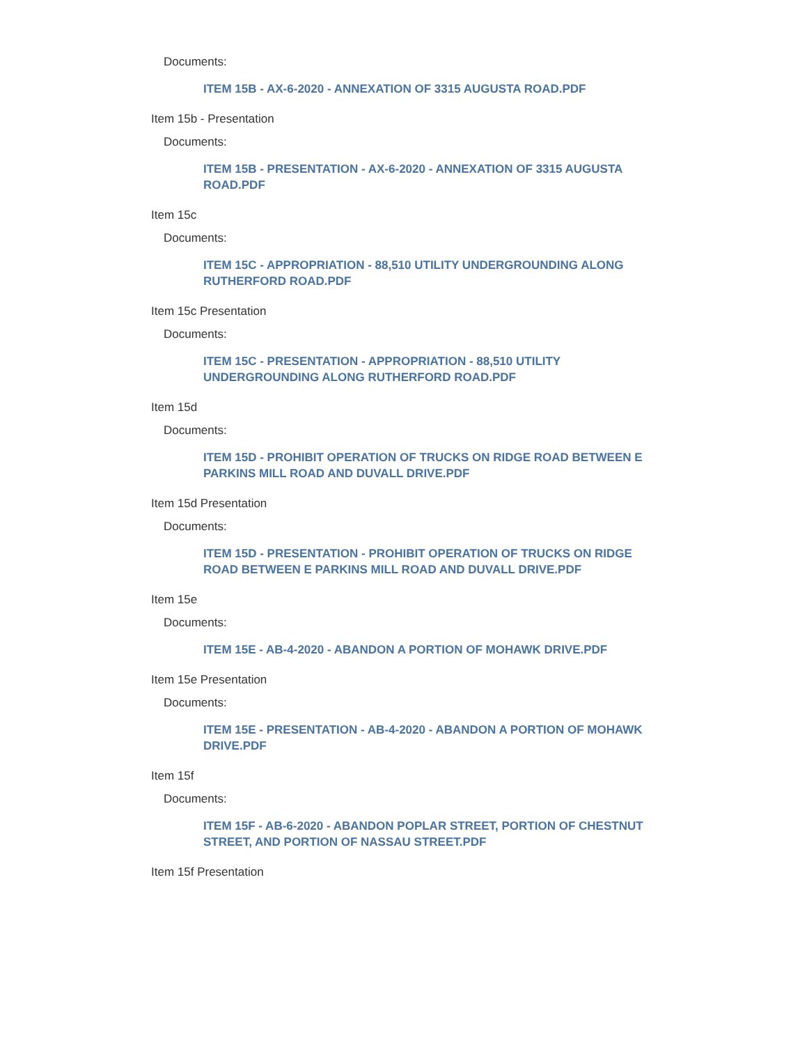Documents:
ITEM 15B - AX-6-2020 - ANNEXATION OF 3315 AUGUSTA ROAD.PDF
Item 15b - Presentation
Documents:
ITEM 15B - PRESENTATION - AX-6-2020 - ANNEXATION OF 3315 AUGUSTA ROAD.PDF
Item 15c
Documents:
ITEM 15C - APPROPRIATION - 88,510 UTILITY UNDERGROUNDING ALONG RUTHERFORD ROAD.PDF
Item 15c Presentation
Documents:
ITEM 15C - PRESENTATION - APPROPRIATION - 88,510 UTILITY UNDERGROUNDING ALONG RUTHERFORD ROAD.PDF
Item 15d
Documents:
ITEM 15D - PROHIBIT OPERATION OF TRUCKS ON RIDGE ROAD BETWEEN E PARKINS MILL ROAD AND DUVALL DRIVE.PDF
Item 15d Presentation
Documents:
ITEM 15D - PRESENTATION - PROHIBIT OPERATION OF TRUCKS ON RIDGE ROAD BETWEEN E PARKINS MILL ROAD AND DUVALL DRIVE.PDF
Item 15e
Documents:
ITEM 15E - AB-4-2020 - ABANDON A PORTION OF MOHAWK DRIVE.PDF
Item 15e Presentation
Documents:
ITEM 15E - PRESENTATION - AB-4-2020 - ABANDON A PORTION OF MOHAWK DRIVE.PDF
Item 15f
Documents:
ITEM 15F - AB-6-2020 - ABANDON POPLAR STREET, PORTION OF CHESTNUT STREET, AND PORTION OF NASSAU STREET.PDF
Item 15f Presentation